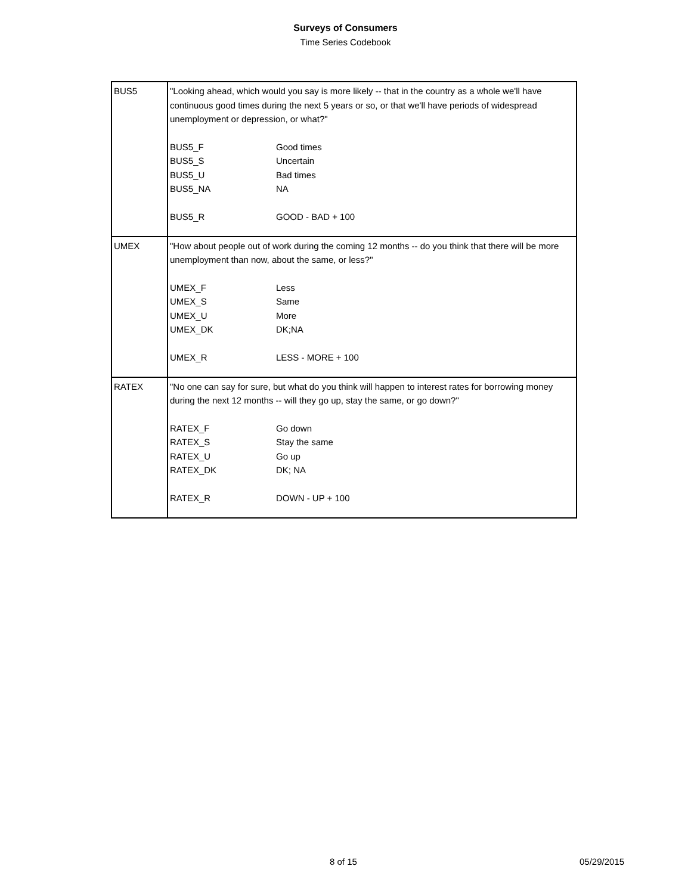Surveys of Consumers
Time Series Codebook
| BUS5 | "Looking ahead, which would you say is more likely -- that in the country as a whole we'll have continuous good times during the next 5 years or so, or that we'll have periods of widespread unemployment or depression, or what?" / BUS5_F / Good times / / BUS5_S / Uncertain / / BUS5_U / Bad times / / BUS5_NA / NA / / BUS5_R / GOOD - BAD + 100 / |
| UMEX | "How about people out of work during the coming 12 months -- do you think that there will be more unemployment than now, about the same, or less?" / UMEX_F / Less / / UMEX_S / Same / / UMEX_U / More / / UMEX_DK / DK;NA / / UMEX_R / LESS - MORE + 100 / |
| RATEX | "No one can say for sure, but what do you think will happen to interest rates for borrowing money during the next 12 months -- will they go up, stay the same, or go down?" / RATEX_F / Go down / / RATEX_S / Stay the same / / RATEX_U / Go up / / RATEX_DK / DK; NA / / RATEX_R / DOWN - UP + 100 / |
8 of 15 05/29/2015